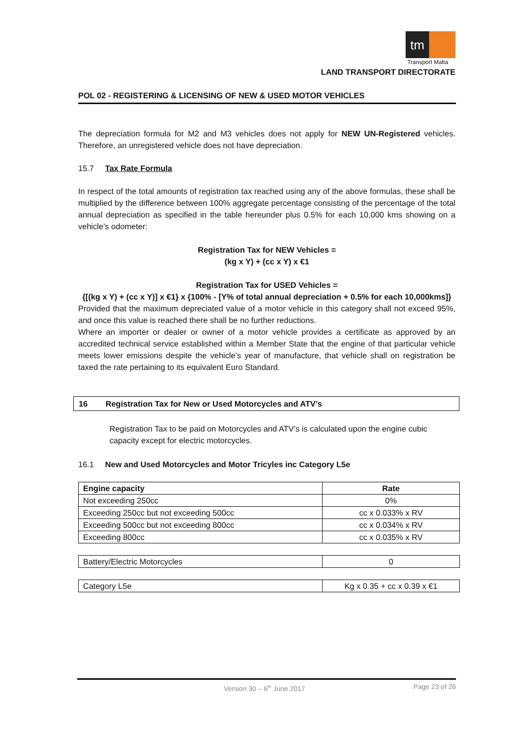tm
Transport Malta
LAND TRANSPORT DIRECTORATE
POL 02 - REGISTERING & LICENSING OF NEW & USED MOTOR VEHICLES
The depreciation formula for M2 and M3 vehicles does not apply for NEW UN-Registered vehicles. Therefore, an unregistered vehicle does not have depreciation.
15.7 Tax Rate Formula
In respect of the total amounts of registration tax reached using any of the above formulas, these shall be multiplied by the difference between 100% aggregate percentage consisting of the percentage of the total annual depreciation as specified in the table hereunder plus 0.5% for each 10,000 kms showing on a vehicle’s odometer:
Registration Tax for NEW Vehicles =
(kg x Y) + (cc x Y) x €1
Registration Tax for USED Vehicles =
{[(kg x Y) + (cc x Y)] x €1} x {100% - [Y% of total annual depreciation + 0.5% for each 10,000kms]}
Provided that the maximum depreciated value of a motor vehicle in this category shall not exceed 95%, and once this value is reached there shall be no further reductions.
Where an importer or dealer or owner of a motor vehicle provides a certificate as approved by an accredited technical service established within a Member State that the engine of that particular vehicle meets lower emissions despite the vehicle’s year of manufacture, that vehicle shall on registration be taxed the rate pertaining to its equivalent Euro Standard.
16 Registration Tax for New or Used Motorcycles and ATV’s
Registration Tax to be paid on Motorcycles and ATV’s is calculated upon the engine cubic capacity except for electric motorcycles.
16.1 New and Used Motorcycles and Motor Tricyles inc Category L5e
| Engine capacity | Rate |
| --- | --- |
| Not exceeding 250cc | 0% |
| Exceeding 250cc but not exceeding 500cc | cc x 0.033% x RV |
| Exceeding 500cc but not exceeding 800cc | cc x 0.034% x RV |
| Exceeding 800cc | cc x 0.035% x RV |
| Battery/Electric Motorcycles | 0 |
| Category L5e | Kg x 0.35 + cc x 0.39 x €1 |
Version 30 – 6<sup>th</sup> June 2017 Page 23 of 26